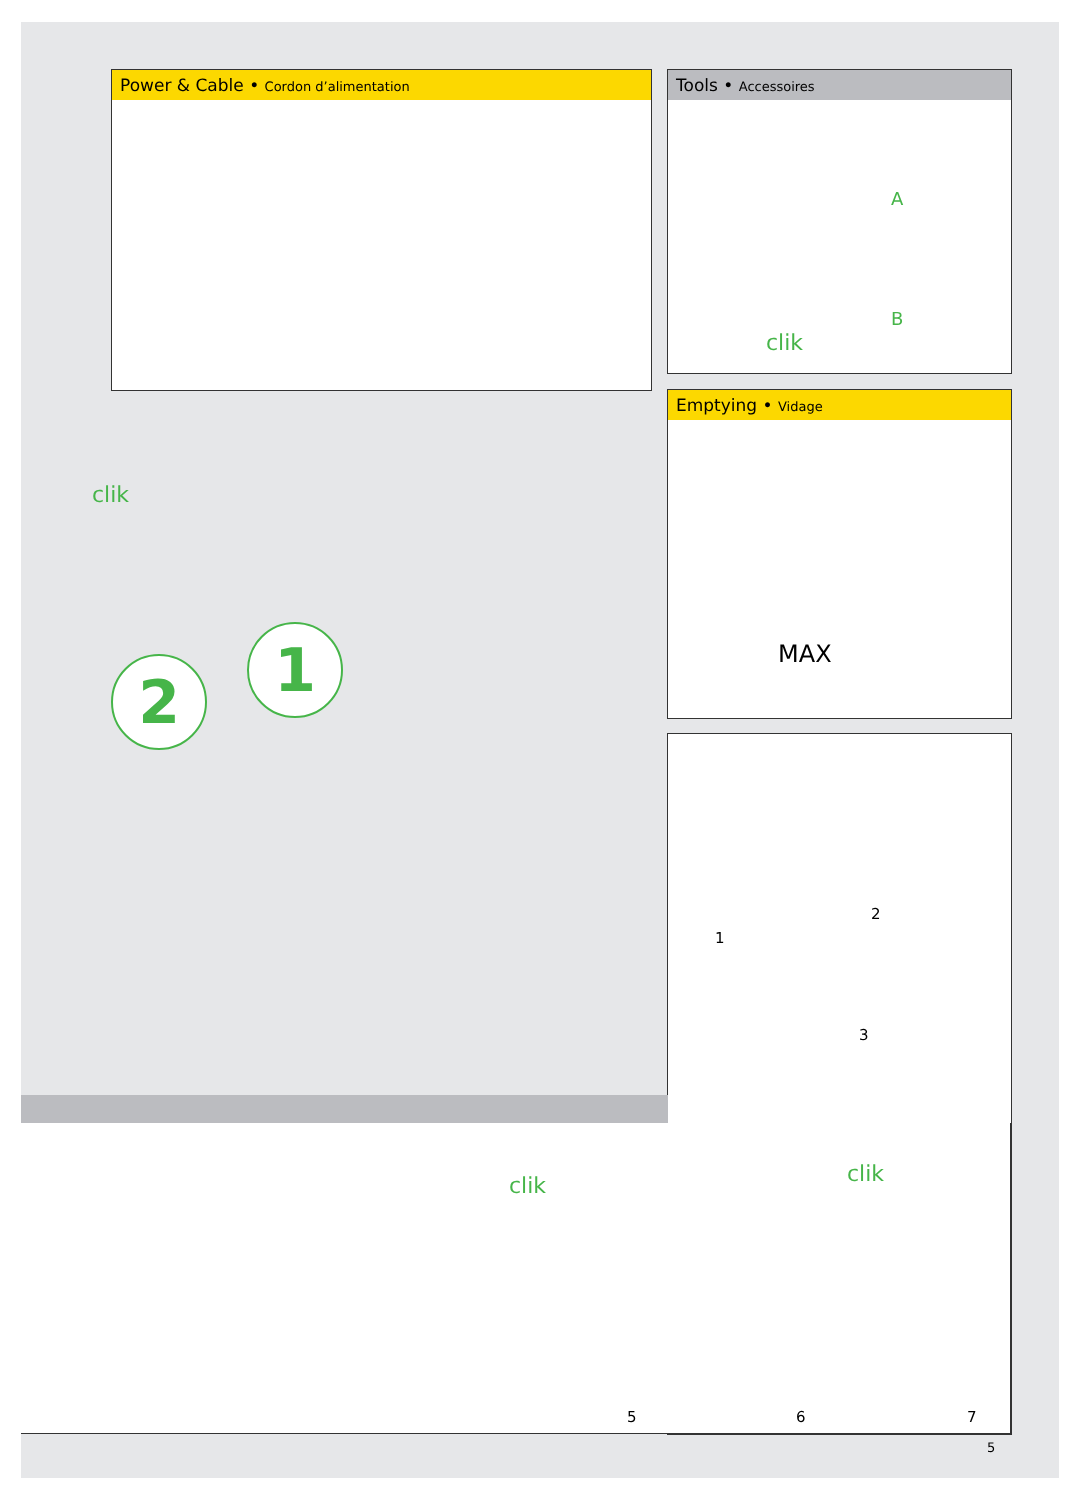Power & Cable • Cordon d’alimentation
Tools • Accessoires
A
B
clik
Emptying • Vidage
MAX
1
2
3
clik
1
2
clik clik
5 6 7
5